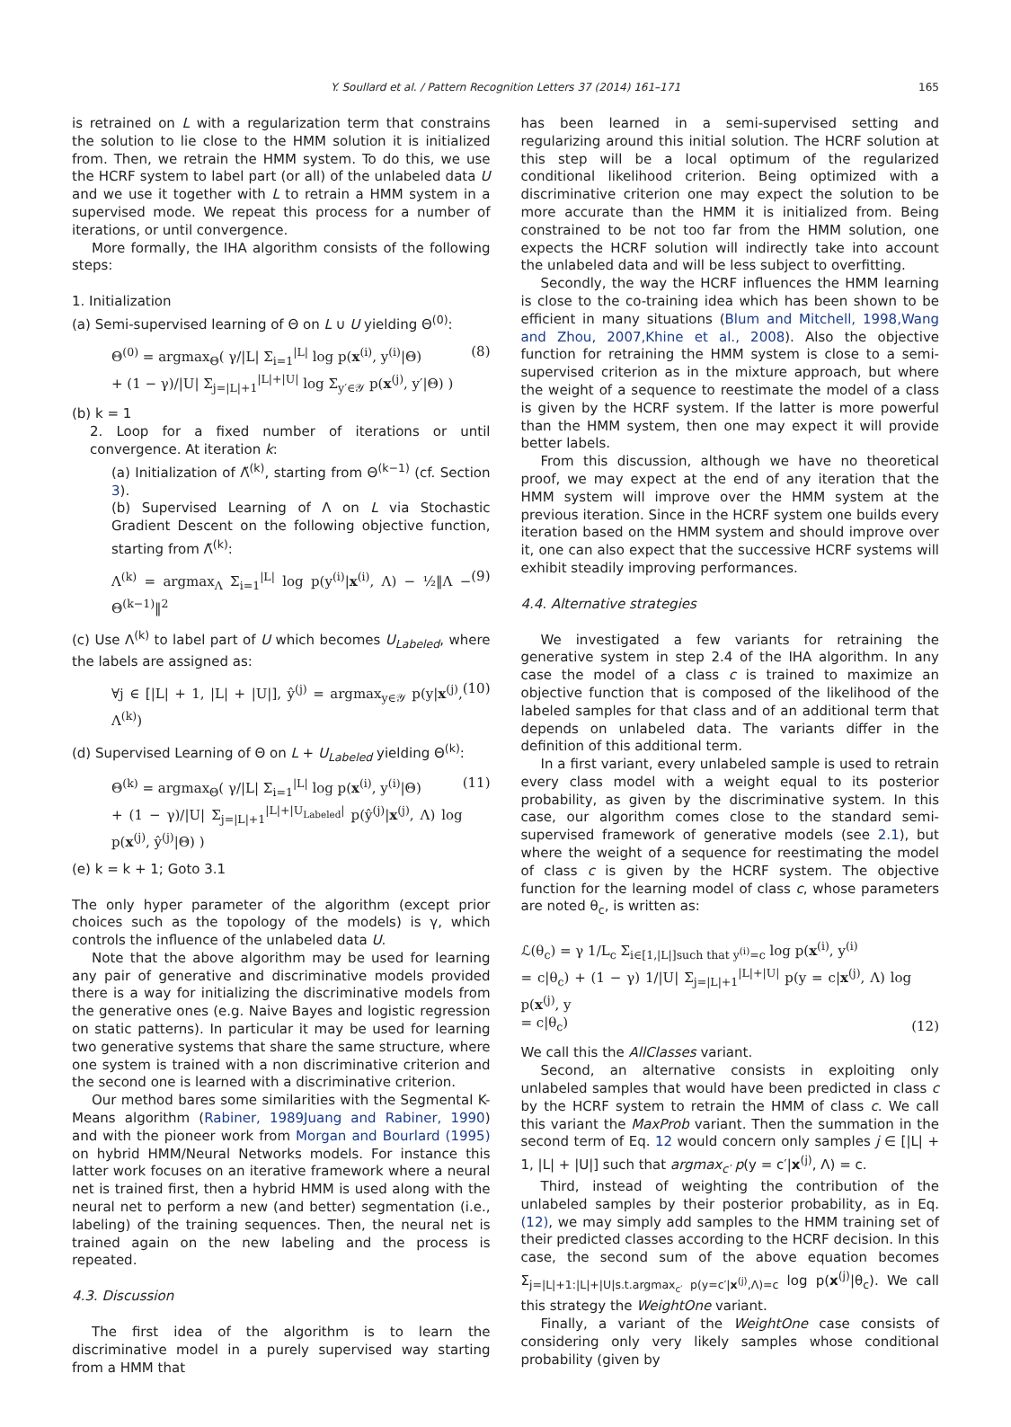Y. Soullard et al. / Pattern Recognition Letters 37 (2014) 161–171 165
is retrained on L with a regularization term that constrains the solution to lie close to the HMM solution it is initialized from. Then, we retrain the HMM system. To do this, we use the HCRF system to label part (or all) of the unlabeled data U and we use it together with L to retrain a HMM system in a supervised mode. We repeat this process for a number of iterations, or until convergence.
More formally, the IHA algorithm consists of the following steps:
1. Initialization
(a) Semi-supervised learning of Θ on L ∪ U yielding Θ<sup>(0)</sup>:
Θ<sup>(0)</sup> = argmax<sub>Θ</sub>( γ/|L| Σ<sub>i=1</sub><sup>|L|</sup> log p(x<sup>(i)</sup>, y<sup>(i)</sup>|Θ)
+ (1 − γ)/|U| Σ<sub>j=|L|+1</sub><sup>|L|+|U|</sup> log Σ<sub>y′∈𝒴</sub> p(x<sup>(j)</sup>, y′|Θ) ) (8)
(b) k = 1
2. Loop for a fixed number of iterations or until convergence. At iteration k:
(a) Initialization of Λ̃<sup>(k)</sup>, starting from Θ<sup>(k−1)</sup> (cf. Section 3).
(b) Supervised Learning of Λ on L via Stochastic Gradient Descent on the following objective function, starting from Λ̃<sup>(k)</sup>:
Λ<sup>(k)</sup> = argmax<sub>Λ</sub> Σ<sub>i=1</sub><sup>|L|</sup> log p(y<sup>(i)</sup>|x<sup>(i)</sup>, Λ) − ½‖Λ − Θ<sup>(k−1)</sup>‖<sup>2</sup> (9)
(c) Use Λ<sup>(k)</sup> to label part of U which becomes U<sub>Labeled</sub>, where the labels are assigned as:
∀j ∈ [|L| + 1, |L| + |U|], ŷ<sup>(j)</sup> = argmax<sub>y∈𝒴</sub> p(y|x<sup>(j)</sup>, Λ<sup>(k)</sup>) (10)
(d) Supervised Learning of Θ on L + U<sub>Labeled</sub> yielding Θ<sup>(k)</sup>:
Θ<sup>(k)</sup> = argmax<sub>Θ</sub>( γ/|L| Σ<sub>i=1</sub><sup>|L|</sup> log p(x<sup>(i)</sup>, y<sup>(i)</sup>|Θ)
+ (1 − γ)/|U| Σ<sub>j=|L|+1</sub><sup>|L|+|U<sub>Labeled</sub>|</sup> p(ŷ<sup>(j)</sup>|x<sup>(j)</sup>, Λ) log p(x<sup>(j)</sup>, ŷ<sup>(j)</sup>|Θ) ) (11)
(e) k = k + 1; Goto 3.1
The only hyper parameter of the algorithm (except prior choices such as the topology of the models) is γ, which controls the influence of the unlabeled data U.
Note that the above algorithm may be used for learning any pair of generative and discriminative models provided there is a way for initializing the discriminative models from the generative ones (e.g. Naive Bayes and logistic regression on static patterns). In particular it may be used for learning two generative systems that share the same structure, where one system is trained with a non discriminative criterion and the second one is learned with a discriminative criterion.
Our method bares some similarities with the Segmental K-Means algorithm (Rabiner, 1989Juang and Rabiner, 1990) and with the pioneer work from Morgan and Bourlard (1995) on hybrid HMM/Neural Networks models. For instance this latter work focuses on an iterative framework where a neural net is trained first, then a hybrid HMM is used along with the neural net to perform a new (and better) segmentation (i.e., labeling) of the training sequences. Then, the neural net is trained again on the new labeling and the process is repeated.
4.3. Discussion
The first idea of the algorithm is to learn the discriminative model in a purely supervised way starting from a HMM that
has been learned in a semi-supervised setting and regularizing around this initial solution. The HCRF solution at this step will be a local optimum of the regularized conditional likelihood criterion. Being optimized with a discriminative criterion one may expect the solution to be more accurate than the HMM it is initialized from. Being constrained to be not too far from the HMM solution, one expects the HCRF solution will indirectly take into account the unlabeled data and will be less subject to overfitting.
Secondly, the way the HCRF influences the HMM learning is close to the co-training idea which has been shown to be efficient in many situations (Blum and Mitchell, 1998,Wang and Zhou, 2007,Khine et al., 2008). Also the objective function for retraining the HMM system is close to a semi-supervised criterion as in the mixture approach, but where the weight of a sequence to reestimate the model of a class is given by the HCRF system. If the latter is more powerful than the HMM system, then one may expect it will provide better labels.
From this discussion, although we have no theoretical proof, we may expect at the end of any iteration that the HMM system will improve over the HMM system at the previous iteration. Since in the HCRF system one builds every iteration based on the HMM system and should improve over it, one can also expect that the successive HCRF systems will exhibit steadily improving performances.
4.4. Alternative strategies
We investigated a few variants for retraining the generative system in step 2.4 of the IHA algorithm. In any case the model of a class c is trained to maximize an objective function that is composed of the likelihood of the labeled samples for that class and of an additional term that depends on unlabeled data. The variants differ in the definition of this additional term.
In a first variant, every unlabeled sample is used to retrain every class model with a weight equal to its posterior probability, as given by the discriminative system. In this case, our algorithm comes close to the standard semi-supervised framework of generative models (see 2.1), but where the weight of a sequence for reestimating the model of class c is given by the HCRF system. The objective function for the learning model of class c, whose parameters are noted θ<sub>c</sub>, is written as:
ℒ(θ<sub>c</sub>) = γ 1/L<sub>c</sub> Σ<sub>i∈[1,|L|]such that y<sup>(i)</sup>=c</sub> log p(x<sup>(i)</sup>, y<sup>(i)</sup>
= c|θ<sub>c</sub>) + (1 − γ) 1/|U| Σ<sub>j=|L|+1</sub><sup>|L|+|U|</sup> p(y = c|x<sup>(j)</sup>, Λ) log p(x<sup>(j)</sup>, y
= c|θ<sub>c</sub>) (12)
We call this the AllClasses variant.
Second, an alternative consists in exploiting only unlabeled samples that would have been predicted in class c by the HCRF system to retrain the HMM of class c. We call this variant the MaxProb variant. Then the summation in the second term of Eq. 12 would concern only samples j ∈ [|L| + 1, |L| + |U|] such that argmax<sub>c′</sub> p(y = c′|x<sup>(j)</sup>, Λ) = c.
Third, instead of weighting the contribution of the unlabeled samples by their posterior probability, as in Eq. (12), we may simply add samples to the HMM training set of their predicted classes according to the HCRF decision. In this case, the second sum of the above equation becomes Σ<sub>j=|L|+1:|L|+|U|s.t.argmax<sub>c′</sub> p(y=c′|x<sup>(j)</sup>,Λ)=c</sub> log p(x<sup>(j)</sup>|θ<sub>c</sub>). We call this strategy the WeightOne variant.
Finally, a variant of the WeightOne case consists of considering only very likely samples whose conditional probability (given by